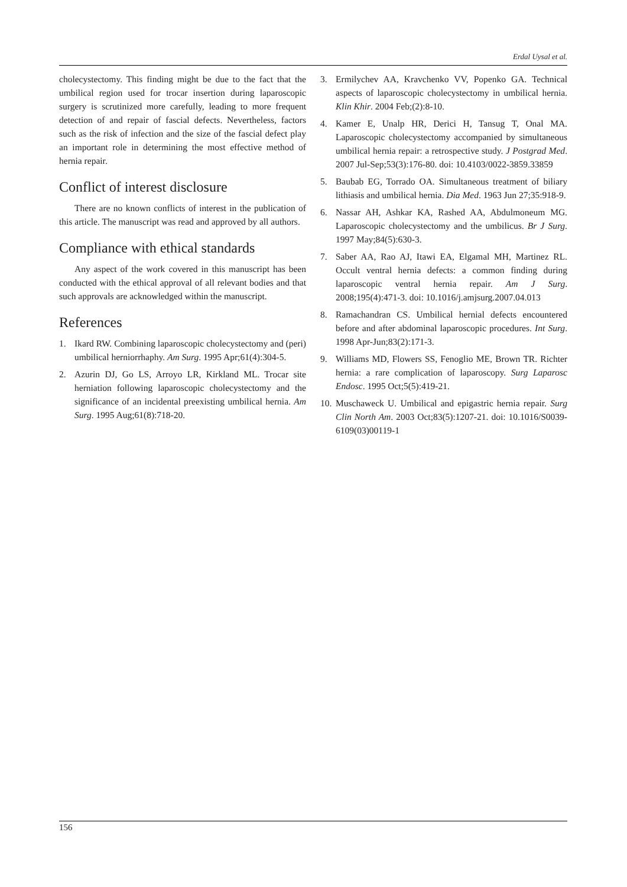Erdal Uysal et al.
cholecystectomy. This finding might be due to the fact that the umbilical region used for trocar insertion during laparoscopic surgery is scrutinized more carefully, leading to more frequent detection of and repair of fascial defects. Nevertheless, factors such as the risk of infection and the size of the fascial defect play an important role in determining the most effective method of hernia repair.
Conflict of interest disclosure
There are no known conflicts of interest in the publication of this article. The manuscript was read and approved by all authors.
Compliance with ethical standards
Any aspect of the work covered in this manuscript has been conducted with the ethical approval of all relevant bodies and that such approvals are acknowledged within the manuscript.
References
1. Ikard RW. Combining laparoscopic cholecystectomy and (peri) umbilical herniorrhaphy. Am Surg. 1995 Apr;61(4):304-5.
2. Azurin DJ, Go LS, Arroyo LR, Kirkland ML. Trocar site herniation following laparoscopic cholecystectomy and the significance of an incidental preexisting umbilical hernia. Am Surg. 1995 Aug;61(8):718-20.
3. Ermilychev AA, Kravchenko VV, Popenko GA. Technical aspects of laparoscopic cholecystectomy in umbilical hernia. Klin Khir. 2004 Feb;(2):8-10.
4. Kamer E, Unalp HR, Derici H, Tansug T, Onal MA. Laparoscopic cholecystectomy accompanied by simultaneous umbilical hernia repair: a retrospective study. J Postgrad Med. 2007 Jul-Sep;53(3):176-80. doi: 10.4103/0022-3859.33859
5. Baubab EG, Torrado OA. Simultaneous treatment of biliary lithiasis and umbilical hernia. Dia Med. 1963 Jun 27;35:918-9.
6. Nassar AH, Ashkar KA, Rashed AA, Abdulmoneum MG. Laparoscopic cholecystectomy and the umbilicus. Br J Surg. 1997 May;84(5):630-3.
7. Saber AA, Rao AJ, Itawi EA, Elgamal MH, Martinez RL. Occult ventral hernia defects: a common finding during laparoscopic ventral hernia repair. Am J Surg. 2008;195(4):471-3. doi: 10.1016/j.amjsurg.2007.04.013
8. Ramachandran CS. Umbilical hernial defects encountered before and after abdominal laparoscopic procedures. Int Surg. 1998 Apr-Jun;83(2):171-3.
9. Williams MD, Flowers SS, Fenoglio ME, Brown TR. Richter hernia: a rare complication of laparoscopy. Surg Laparosc Endosc. 1995 Oct;5(5):419-21.
10. Muschaweck U. Umbilical and epigastric hernia repair. Surg Clin North Am. 2003 Oct;83(5):1207-21. doi: 10.1016/S0039-6109(03)00119-1
156